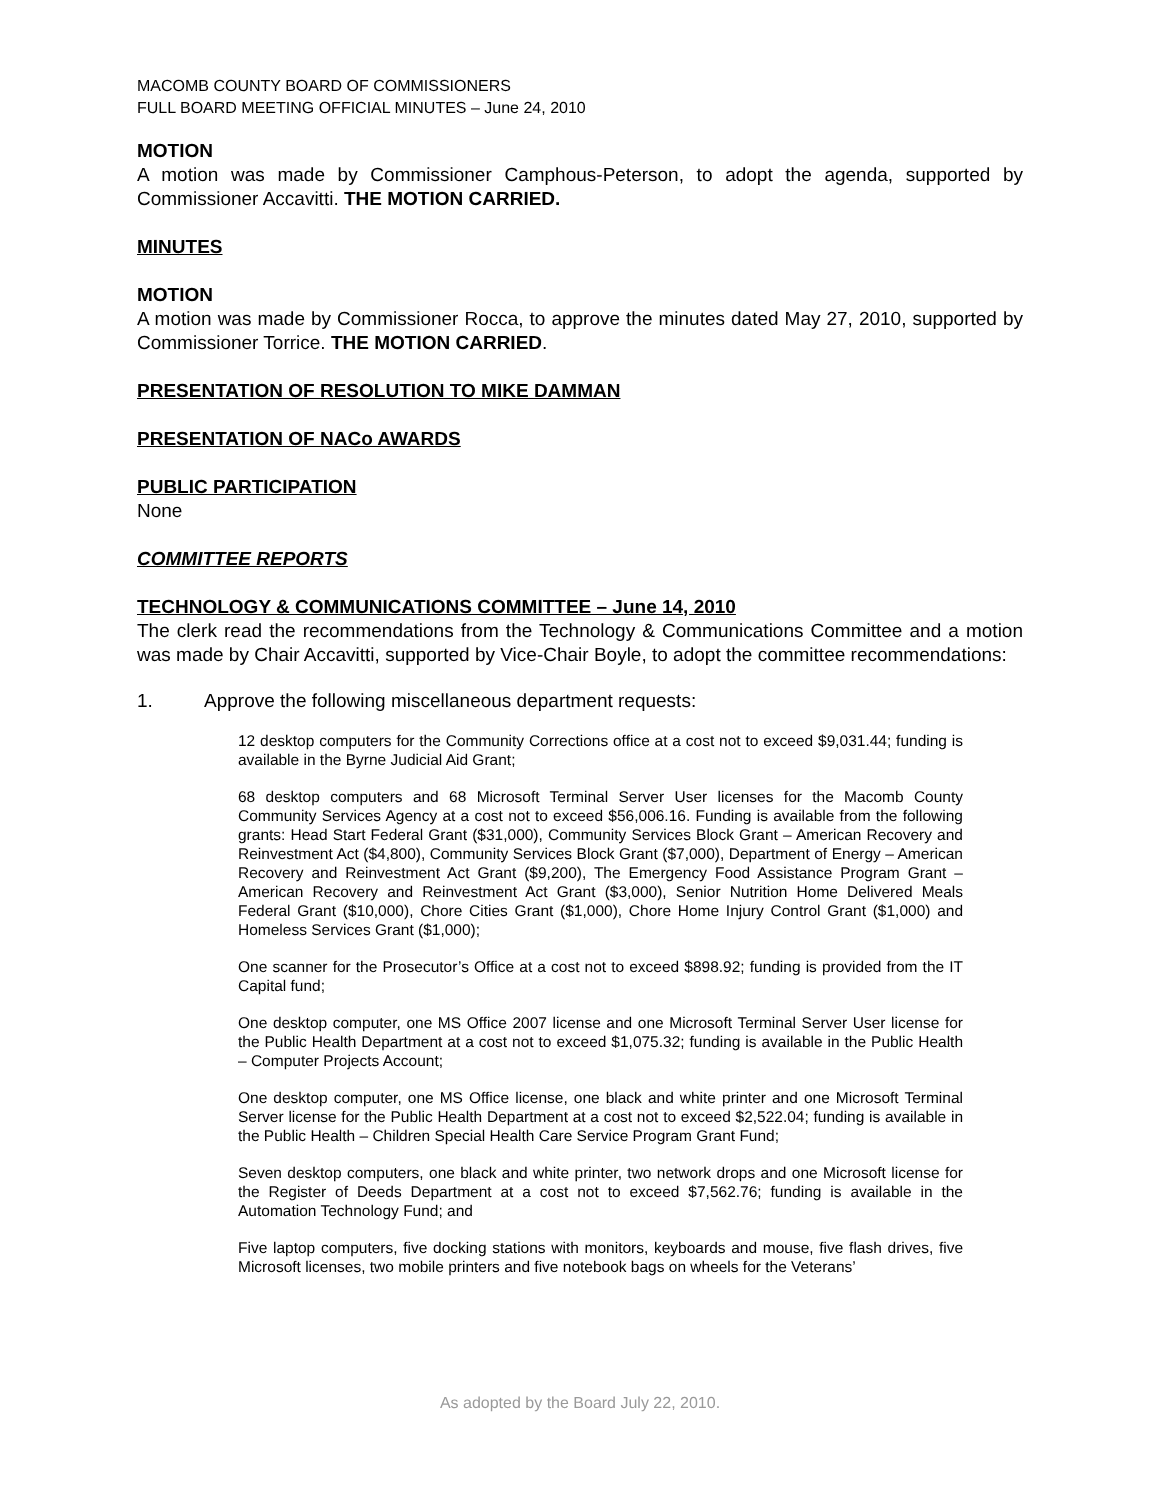MACOMB COUNTY BOARD OF COMMISSIONERS
FULL BOARD MEETING OFFICIAL MINUTES – June 24, 2010
MOTION
A motion was made by Commissioner Camphous-Peterson, to adopt the agenda, supported by Commissioner Accavitti. THE MOTION CARRIED.
MINUTES
MOTION
A motion was made by Commissioner Rocca, to approve the minutes dated May 27, 2010, supported by Commissioner Torrice. THE MOTION CARRIED.
PRESENTATION OF RESOLUTION TO MIKE DAMMAN
PRESENTATION OF NACo AWARDS
PUBLIC PARTICIPATION
None
COMMITTEE REPORTS
TECHNOLOGY & COMMUNICATIONS COMMITTEE – June 14, 2010
The clerk read the recommendations from the Technology & Communications Committee and a motion was made by Chair Accavitti, supported by Vice-Chair Boyle, to adopt the committee recommendations:
1. Approve the following miscellaneous department requests:
12 desktop computers for the Community Corrections office at a cost not to exceed $9,031.44; funding is available in the Byrne Judicial Aid Grant;
68 desktop computers and 68 Microsoft Terminal Server User licenses for the Macomb County Community Services Agency at a cost not to exceed $56,006.16. Funding is available from the following grants: Head Start Federal Grant ($31,000), Community Services Block Grant – American Recovery and Reinvestment Act ($4,800), Community Services Block Grant ($7,000), Department of Energy – American Recovery and Reinvestment Act Grant ($9,200), The Emergency Food Assistance Program Grant – American Recovery and Reinvestment Act Grant ($3,000), Senior Nutrition Home Delivered Meals Federal Grant ($10,000), Chore Cities Grant ($1,000), Chore Home Injury Control Grant ($1,000) and Homeless Services Grant ($1,000);
One scanner for the Prosecutor’s Office at a cost not to exceed $898.92; funding is provided from the IT Capital fund;
One desktop computer, one MS Office 2007 license and one Microsoft Terminal Server User license for the Public Health Department at a cost not to exceed $1,075.32; funding is available in the Public Health – Computer Projects Account;
One desktop computer, one MS Office license, one black and white printer and one Microsoft Terminal Server license for the Public Health Department at a cost not to exceed $2,522.04; funding is available in the Public Health – Children Special Health Care Service Program Grant Fund;
Seven desktop computers, one black and white printer, two network drops and one Microsoft license for the Register of Deeds Department at a cost not to exceed $7,562.76; funding is available in the Automation Technology Fund; and
Five laptop computers, five docking stations with monitors, keyboards and mouse, five flash drives, five Microsoft licenses, two mobile printers and five notebook bags on wheels for the Veterans’
As adopted by the Board July 22, 2010.